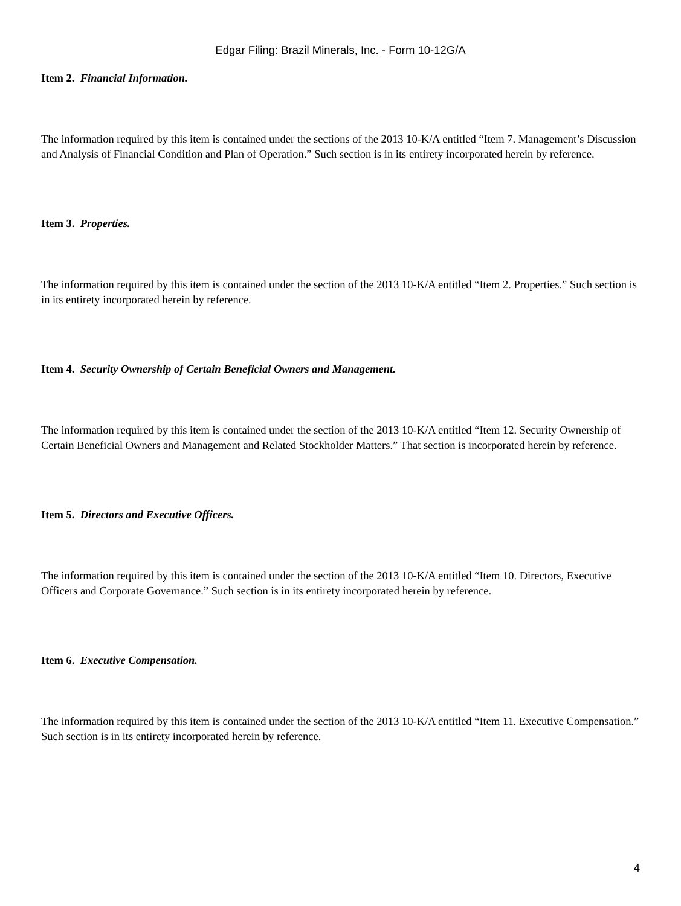Edgar Filing: Brazil Minerals, Inc. - Form 10-12G/A
Item 2. Financial Information.
The information required by this item is contained under the sections of the 2013 10-K/A entitled “Item 7. Management’s Discussion and Analysis of Financial Condition and Plan of Operation.” Such section is in its entirety incorporated herein by reference.
Item 3. Properties.
The information required by this item is contained under the section of the 2013 10-K/A entitled “Item 2. Properties.” Such section is in its entirety incorporated herein by reference.
Item 4. Security Ownership of Certain Beneficial Owners and Management.
The information required by this item is contained under the section of the 2013 10-K/A entitled “Item 12. Security Ownership of Certain Beneficial Owners and Management and Related Stockholder Matters.” That section is incorporated herein by reference.
Item 5. Directors and Executive Officers.
The information required by this item is contained under the section of the 2013 10-K/A entitled “Item 10. Directors, Executive Officers and Corporate Governance.” Such section is in its entirety incorporated herein by reference.
Item 6. Executive Compensation.
The information required by this item is contained under the section of the 2013 10-K/A entitled “Item 11. Executive Compensation.” Such section is in its entirety incorporated herein by reference.
4